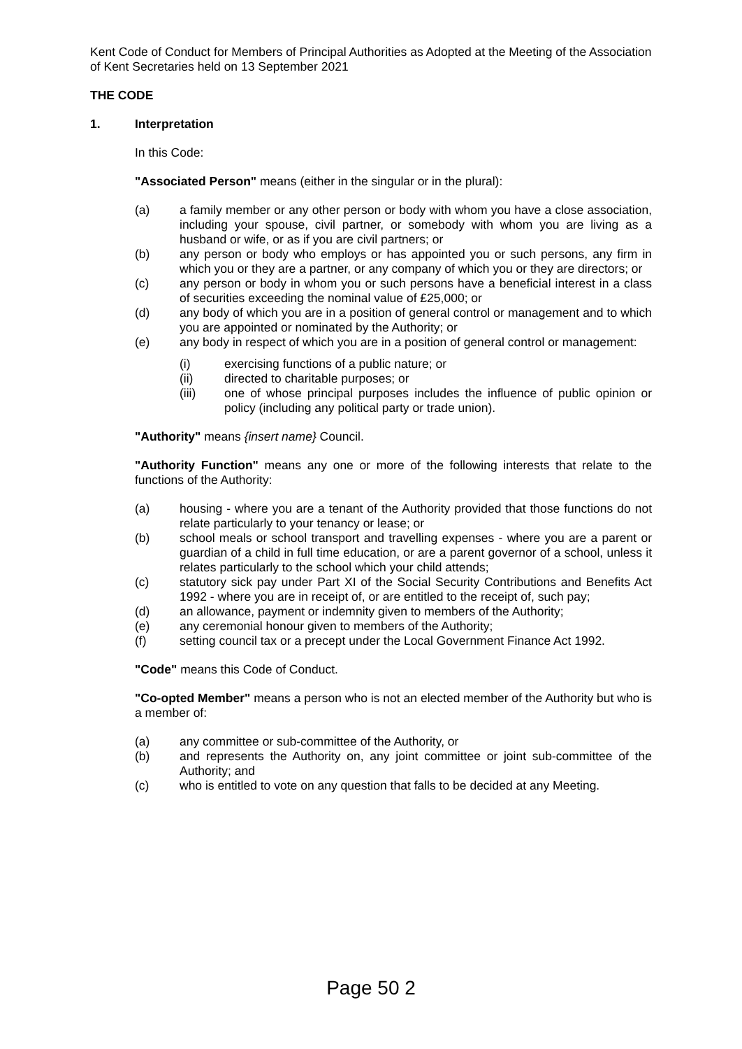Kent Code of Conduct for Members of Principal Authorities as Adopted at the Meeting of the Association of Kent Secretaries held on 13 September 2021
THE CODE
1. Interpretation
In this Code:
"Associated Person" means (either in the singular or in the plural):
(a) a family member or any other person or body with whom you have a close association, including your spouse, civil partner, or somebody with whom you are living as a husband or wife, or as if you are civil partners; or
(b) any person or body who employs or has appointed you or such persons, any firm in which you or they are a partner, or any company of which you or they are directors; or
(c) any person or body in whom you or such persons have a beneficial interest in a class of securities exceeding the nominal value of £25,000; or
(d) any body of which you are in a position of general control or management and to which you are appointed or nominated by the Authority; or
(e) any body in respect of which you are in a position of general control or management:
(i) exercising functions of a public nature; or
(ii) directed to charitable purposes; or
(iii) one of whose principal purposes includes the influence of public opinion or policy (including any political party or trade union).
"Authority" means {insert name} Council.
"Authority Function" means any one or more of the following interests that relate to the functions of the Authority:
(a) housing - where you are a tenant of the Authority provided that those functions do not relate particularly to your tenancy or lease; or
(b) school meals or school transport and travelling expenses - where you are a parent or guardian of a child in full time education, or are a parent governor of a school, unless it relates particularly to the school which your child attends;
(c) statutory sick pay under Part XI of the Social Security Contributions and Benefits Act 1992 - where you are in receipt of, or are entitled to the receipt of, such pay;
(d) an allowance, payment or indemnity given to members of the Authority;
(e) any ceremonial honour given to members of the Authority;
(f) setting council tax or a precept under the Local Government Finance Act 1992.
"Code" means this Code of Conduct.
"Co-opted Member" means a person who is not an elected member of the Authority but who is a member of:
(a) any committee or sub-committee of the Authority, or
(b) and represents the Authority on, any joint committee or joint sub-committee of the Authority; and
(c) who is entitled to vote on any question that falls to be decided at any Meeting.
Page 50 2